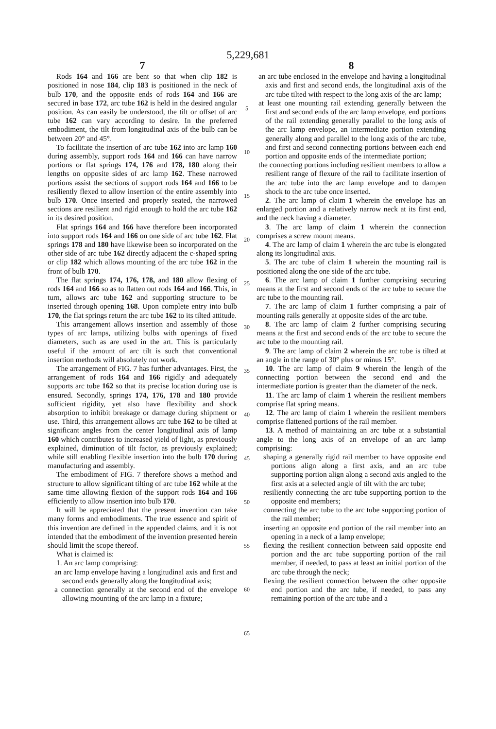5,229,681
7
Rods 164 and 166 are bent so that when clip 182 is positioned in nose 184, clip 183 is positioned in the neck of bulb 170, and the opposite ends of rods 164 and 166 are secured in base 172, arc tube 162 is held in the desired angular position. As can easily be understood, the tilt or offset of arc tube 162 can vary according to desire. In the preferred embodiment, the tilt from longitudinal axis of the bulb can be between 20° and 45°.
To facilitate the insertion of arc tube 162 into arc lamp 160 during assembly, support rods 164 and 166 can have narrow portions or flat springs 174, 176 and 178, 180 along their lengths on opposite sides of arc lamp 162. These narrowed portions assist the sections of support rods 164 and 166 to be resiliently flexed to allow insertion of the entire assembly into bulb 170. Once inserted and properly seated, the narrowed sections are resilient and rigid enough to hold the arc tube 162 in its desired position.
Flat springs 164 and 166 have therefore been incorporated into support rods 164 and 166 on one side of arc tube 162. Flat springs 178 and 180 have likewise been so incorporated on the other side of arc tube 162 directly adjacent the c-shaped spring or clip 182 which allows mounting of the arc tube 162 in the front of bulb 170.
The flat springs 174, 176, 178, and 180 allow flexing of rods 164 and 166 so as to flatten out rods 164 and 166. This, in turn, allows arc tube 162 and supporting structure to be inserted through opening 168. Upon complete entry into bulb 170, the flat springs return the arc tube 162 to its tilted attitude.
This arrangement allows insertion and assembly of those types of arc lamps, utilizing bulbs with openings of fixed diameters, such as are used in the art. This is particularly useful if the amount of arc tilt is such that conventional insertion methods will absolutely not work.
The arrangement of FIG. 7 has further advantages. First, the arrangement of rods 164 and 166 rigidly and adequately supports arc tube 162 so that its precise location during use is ensured. Secondly, springs 174, 176, 178 and 180 provide sufficient rigidity, yet also have flexibility and shock absorption to inhibit breakage or damage during shipment or use. Third, this arrangement allows arc tube 162 to be tilted at significant angles from the center longitudinal axis of lamp 160 which contributes to increased yield of light, as previously explained, diminution of tilt factor, as previously explained; while still enabling flexible insertion into the bulb 170 during manufacturing and assembly.
The embodiment of FIG. 7 therefore shows a method and structure to allow significant tilting of arc tube 162 while at the same time allowing flexion of the support rods 164 and 166 efficiently to allow insertion into bulb 170.
It will be appreciated that the present invention can take many forms and embodiments. The true essence and spirit of this invention are defined in the appended claims, and it is not intended that the embodiment of the invention presented herein should limit the scope thereof.
What is claimed is:
1. An arc lamp comprising:
an arc lamp envelope having a longitudinal axis and first and second ends generally along the longitudinal axis;
a connection generally at the second end of the envelope allowing mounting of the arc lamp in a fixture;
5
10
15
20
25
30
35
40
45
50
55
60
65
8
an arc tube enclosed in the envelope and having a longitudinal axis and first and second ends, the longitudinal axis of the arc tube tilted with respect to the long axis of the arc lamp;
at least one mounting rail extending generally between the first and second ends of the arc lamp envelope, end portions of the rail extending generally parallel to the long axis of the arc lamp envelope, an intermediate portion extending generally along and parallel to the long axis of the arc tube, and first and second connecting portions between each end portion and opposite ends of the intermediate portion;
the connecting portions including resilient members to allow a resilient range of flexure of the rail to facilitate insertion of the arc tube into the arc lamp envelope and to dampen shock to the arc tube once inserted.
2. The arc lamp of claim 1 wherein the envelope has an enlarged portion and a relatively narrow neck at its first end, and the neck having a diameter.
3. The arc lamp of claim 1 wherein the connection comprises a screw mount means.
4. The arc lamp of claim 1 wherein the arc tube is elongated along its longitudinal axis.
5. The arc tube of claim 1 wherein the mounting rail is positioned along the one side of the arc tube.
6. The arc lamp of claim 1 further comprising securing means at the first and second ends of the arc tube to secure the arc tube to the mounting rail.
7. The arc lamp of claim 1 further comprising a pair of mounting rails generally at opposite sides of the arc tube.
8. The arc lamp of claim 2 further comprising securing means at the first and second ends of the arc tube to secure the arc tube to the mounting rail.
9. The arc lamp of claim 2 wherein the arc tube is tilted at an angle in the range of 30° plus or minus 15°.
10. The arc lamp of claim 9 wherein the length of the connecting portion between the second end and the intermediate portion is greater than the diameter of the neck.
11. The arc lamp of claim 1 wherein the resilient members comprise flat spring means.
12. The arc lamp of claim 1 wherein the resilient members comprise flattened portions of the rail member.
13. A method of maintaining an arc tube at a substantial angle to the long axis of an envelope of an arc lamp comprising:
shaping a generally rigid rail member to have opposite end portions align along a first axis, and an arc tube supporting portion align along a second axis angled to the first axis at a selected angle of tilt with the arc tube;
resiliently connecting the arc tube supporting portion to the opposite end members;
connecting the arc tube to the arc tube supporting portion of the rail member;
inserting an opposite end portion of the rail member into an opening in a neck of a lamp envelope;
flexing the resilient connection between said opposite end portion and the arc tube supporting portion of the rail member, if needed, to pass at least an initial portion of the arc tube through the neck;
flexing the resilient connection between the other opposite end portion and the arc tube, if needed, to pass any remaining portion of the arc tube and a